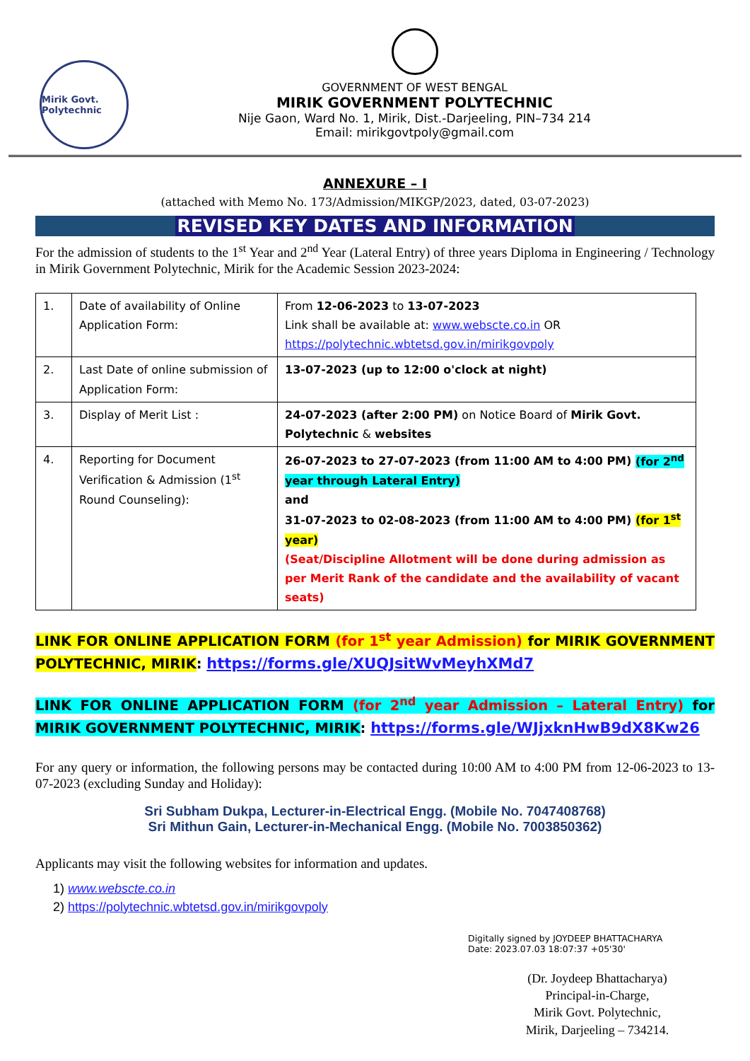Mirik Govt. Polytechnic
GOVERNMENT OF WEST BENGAL
MIRIK GOVERNMENT POLYTECHNIC
Nije Gaon, Ward No. 1, Mirik, Dist.-Darjeeling, PIN–734 214
Email: mirikgovtpoly@gmail.com
ANNEXURE – I
(attached with Memo No. 173/Admission/MIKGP/2023, dated, 03-07-2023)
REVISED KEY DATES AND INFORMATION
For the admission of students to the 1<sup>st</sup> Year and 2<sup>nd</sup> Year (Lateral Entry) of three years Diploma in Engineering / Technology in Mirik Government Polytechnic, Mirik for the Academic Session 2023-2024:
| 1. | Date of availability of Online Application Form: | From 12-06-2023 to 13-07-2023 Link shall be available at: www.webscte.co.in OR https://polytechnic.wbtetsd.gov.in/mirikgovpoly |
| 2. | Last Date of online submission of Application Form: | 13-07-2023 (up to 12:00 o'clock at night) |
| 3. | Display of Merit List : | 24-07-2023 (after 2:00 PM) on Notice Board of Mirik Govt. Polytechnic & websites |
| 4. | Reporting for Document Verification & Admission (1<sup>st</sup> Round Counseling): | 26-07-2023 to 27-07-2023 (from 11:00 AM to 4:00 PM) (for 2<sup>nd</sup> year through Lateral Entry) and 31-07-2023 to 02-08-2023 (from 11:00 AM to 4:00 PM) (for 1<sup>st</sup> year) (Seat/Discipline Allotment will be done during admission as per Merit Rank of the candidate and the availability of vacant seats) |
LINK FOR ONLINE APPLICATION FORM (for 1<sup>st</sup> year Admission) for MIRIK GOVERNMENT POLYTECHNIC, MIRIK: https://forms.gle/XUQJsitWvMeyhXMd7
LINK FOR ONLINE APPLICATION FORM (for 2<sup>nd</sup> year Admission – Lateral Entry) for MIRIK GOVERNMENT POLYTECHNIC, MIRIK: https://forms.gle/WJjxknHwB9dX8Kw26
For any query or information, the following persons may be contacted during 10:00 AM to 4:00 PM from 12-06-2023 to 13-07-2023 (excluding Sunday and Holiday):
Sri Subham Dukpa, Lecturer-in-Electrical Engg. (Mobile No. 7047408768)
Sri Mithun Gain, Lecturer-in-Mechanical Engg. (Mobile No. 7003850362)
Applicants may visit the following websites for information and updates.
1) www.webscte.co.in
2) https://polytechnic.wbtetsd.gov.in/mirikgovpoly
Digitally signed by JOYDEEP BHATTACHARYA
Date: 2023.07.03 18:07:37 +05'30'
(Dr. Joydeep Bhattacharya)
Principal-in-Charge,
Mirik Govt. Polytechnic,
Mirik, Darjeeling – 734214.